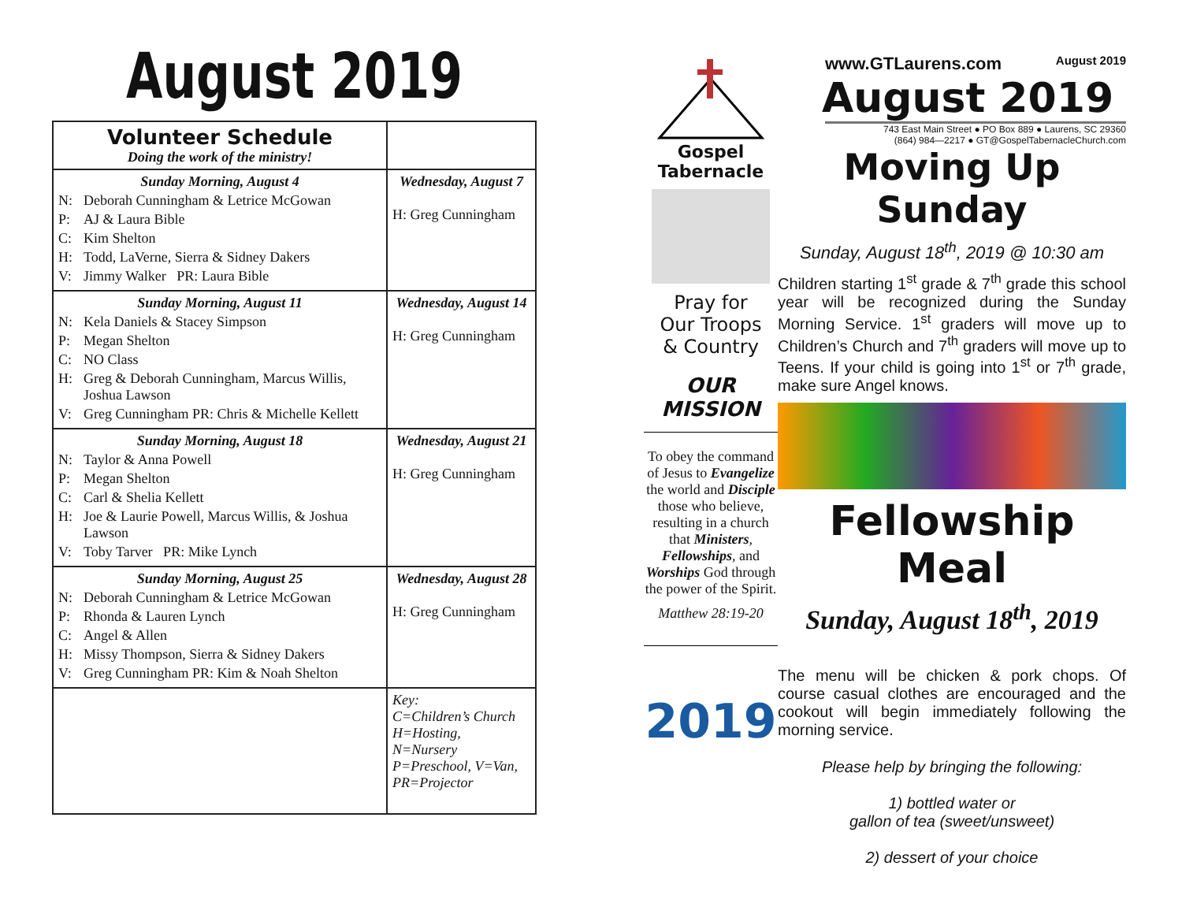August 2019
| Volunteer Schedule Doing the work of the ministry! | |
| --- | --- |
| Sunday Morning, August 4 N: Deborah Cunningham & Letrice McGowan P: AJ & Laura Bible C: Kim Shelton H: Todd, LaVerne, Sierra & Sidney Dakers V: Jimmy Walker PR: Laura Bible | Wednesday, August 7 H: Greg Cunningham |
| Sunday Morning, August 11 N: Kela Daniels & Stacey Simpson P: Megan Shelton C: NO Class H: Greg & Deborah Cunningham, Marcus Willis, Joshua Lawson V: Greg Cunningham PR: Chris & Michelle Kellett | Wednesday, August 14 H: Greg Cunningham |
| Sunday Morning, August 18 N: Taylor & Anna Powell P: Megan Shelton C: Carl & Shelia Kellett H: Joe & Laurie Powell, Marcus Willis, & Joshua Lawson V: Toby Tarver PR: Mike Lynch | Wednesday, August 21 H: Greg Cunningham |
| Sunday Morning, August 25 N: Deborah Cunningham & Letrice McGowan P: Rhonda & Lauren Lynch C: Angel & Allen H: Missy Thompson, Sierra & Sidney Dakers V: Greg Cunningham PR: Kim & Noah Shelton | Wednesday, August 28 H: Greg Cunningham |
| | Key: C=Children’s Church H=Hosting, N=Nursery P=Preschool, V=Van, PR=Projector |
Gospel Tabernacle
Pray for
Our Troops
& Country
OUR
MISSION
To obey the command of Jesus to Evangelize the world and Disciple those who believe, resulting in a church that Ministers, Fellowships, and Worships God through the power of the Spirit.
Matthew 28:19-20
2019
www.GTLaurens.com August 2019
August 2019
743 East Main Street ● PO Box 889 ● Laurens, SC 29360
(864) 984—2217 ● GT@GospelTabernacleChurch.com
Moving Up Sunday
Sunday, August 18<sup>th</sup>, 2019 @ 10:30 am
Children starting 1<sup>st</sup> grade & 7<sup>th</sup> grade this school year will be recognized during the Sunday Morning Service. 1<sup>st</sup> graders will move up to Children’s Church and 7<sup>th</sup> graders will move up to Teens. If your child is going into 1<sup>st</sup> or 7<sup>th</sup> grade, make sure Angel knows.
Fellowship Meal
Sunday, August 18<sup>th</sup>, 2019
The menu will be chicken & pork chops. Of course casual clothes are encouraged and the cookout will begin immediately following the morning service.
Please help by bringing the following:
1) bottled water or
gallon of tea (sweet/unsweet)
2) dessert of your choice